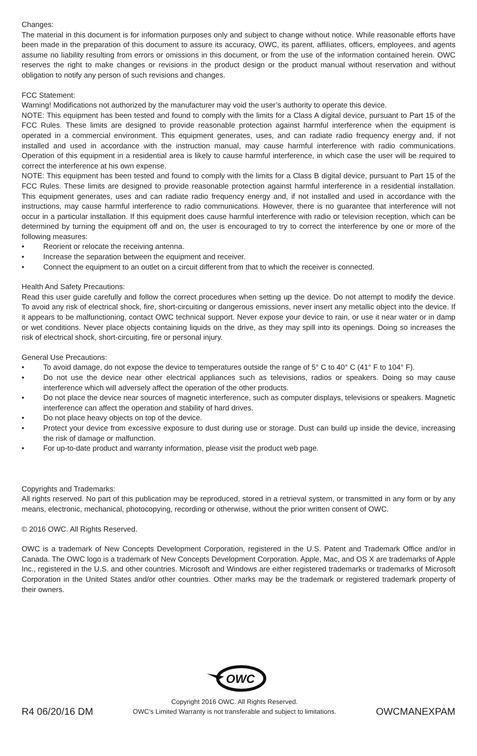Changes:
The material in this document is for information purposes only and subject to change without notice. While reasonable efforts have been made in the preparation of this document to assure its accuracy, OWC, its parent, affiliates, officers, employees, and agents assume no liability resulting from errors or omissions in this document, or from the use of the information contained herein. OWC reserves the right to make changes or revisions in the product design or the product manual without reservation and without obligation to notify any person of such revisions and changes.
FCC Statement:
Warning! Modifications not authorized by the manufacturer may void the user’s authority to operate this device.
NOTE: This equipment has been tested and found to comply with the limits for a Class A digital device, pursuant to Part 15 of the FCC Rules. These limits are designed to provide reasonable protection against harmful interference when the equipment is operated in a commercial environment. This equipment generates, uses, and can radiate radio frequency energy and, if not installed and used in accordance with the instruction manual, may cause harmful interference with radio communications. Operation of this equipment in a residential area is likely to cause harmful interference, in which case the user will be required to correct the interference at his own expense.
NOTE: This equipment has been tested and found to comply with the limits for a Class B digital device, pursuant to Part 15 of the FCC Rules. These limits are designed to provide reasonable protection against harmful interference in a residential installation. This equipment generates, uses and can radiate radio frequency energy and, if not installed and used in accordance with the instructions, may cause harmful interference to radio communications. However, there is no guarantee that interference will not occur in a particular installation. If this equipment does cause harmful interference with radio or television reception, which can be determined by turning the equipment off and on, the user is encouraged to try to correct the interference by one or more of the following measures:
• Reorient or relocate the receiving antenna.
• Increase the separation between the equipment and receiver.
• Connect the equipment to an outlet on a circuit different from that to which the receiver is connected.
Health And Safety Precautions:
Read this user guide carefully and follow the correct procedures when setting up the device. Do not attempt to modify the device. To avoid any risk of electrical shock, fire, short-circuiting or dangerous emissions, never insert any metallic object into the device. If it appears to be malfunctioning, contact OWC technical support. Never expose your device to rain, or use it near water or in damp or wet conditions. Never place objects containing liquids on the drive, as they may spill into its openings. Doing so increases the risk of electrical shock, short-circuiting, fire or personal injury.
General Use Precautions:
• To avoid damage, do not expose the device to temperatures outside the range of 5° C to 40° C (41° F to 104° F).
• Do not use the device near other electrical appliances such as televisions, radios or speakers. Doing so may cause interference which will adversely affect the operation of the other products.
• Do not place the device near sources of magnetic interference, such as computer displays, televisions or speakers. Magnetic interference can affect the operation and stability of hard drives.
• Do not place heavy objects on top of the device.
• Protect your device from excessive exposure to dust during use or storage. Dust can build up inside the device, increasing the risk of damage or malfunction.
• For up-to-date product and warranty information, please visit the product web page.
Copyrights and Trademarks:
All rights reserved. No part of this publication may be reproduced, stored in a retrieval system, or transmitted in any form or by any means, electronic, mechanical, photocopying, recording or otherwise, without the prior written consent of OWC.
© 2016 OWC. All Rights Reserved.
OWC is a trademark of New Concepts Development Corporation, registered in the U.S. Patent and Trademark Office and/or in Canada. The OWC logo is a trademark of New Concepts Development Corporation. Apple, Mac, and OS X are trademarks of Apple Inc., registered in the U.S. and other countries. Microsoft and Windows are either registered trademarks or trademarks of Microsoft Corporation in the United States and/or other countries. Other marks may be the trademark or registered trademark property of their owners.
OWC
R4 06/20/16 DM
Copyright 2016 OWC. All Rights Reserved.
OWC’s Limited Warranty is not transferable and subject to limitations.
OWCMANEXPAM